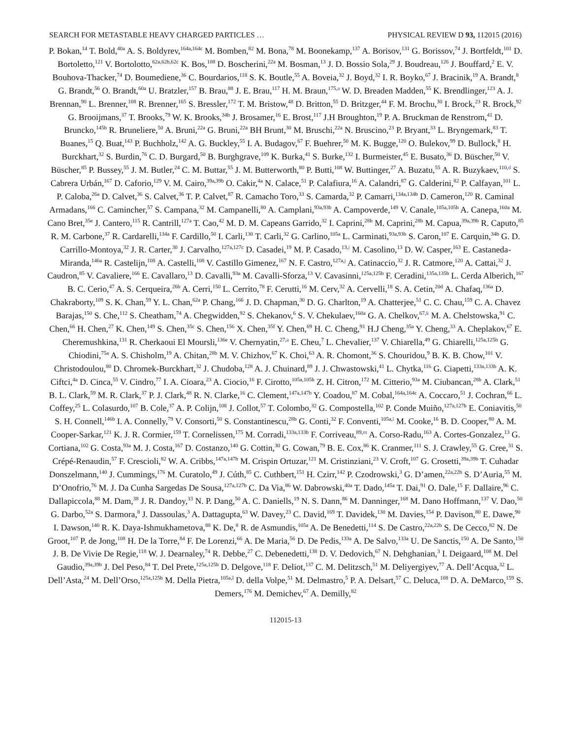SEARCH FOR METASTABLE HEAVY CHARGED PARTICLES … PHYSICAL REVIEW D 93, 112015 (2016)
P. Bokan,<sup>14</sup> T. Bold,<sup>40a</sup> A. S. Boldyrev,<sup>164a,164c</sup> M. Bomben,<sup>82</sup> M. Bona,<sup>78</sup> M. Boonekamp,<sup>137</sup> A. Borisov,<sup>131</sup> G. Borissov,<sup>74</sup> J. Bortfeldt,<sup>101</sup> D. Bortoletto,<sup>121</sup> V. Bortolotto,<sup>62a,62b,62c</sup> K. Bos,<sup>108</sup> D. Boscherini,<sup>22a</sup> M. Bosman,<sup>13</sup> J. D. Bossio Sola,<sup>29</sup> J. Boudreau,<sup>126</sup> J. Bouffard,<sup>2</sup> E. V. Bouhova-Thacker,<sup>74</sup> D. Boumediene,<sup>36</sup> C. Bourdarios,<sup>118</sup> S. K. Boutle,<sup>55</sup> A. Boveia,<sup>32</sup> J. Boyd,<sup>32</sup> I. R. Boyko,<sup>67</sup> J. Bracinik,<sup>19</sup> A. Brandt,<sup>8</sup> G. Brandt,<sup>56</sup> O. Brandt,<sup>60a</sup> U. Bratzler,<sup>157</sup> B. Brau,<sup>88</sup> J. E. Brau,<sup>117</sup> H. M. Braun,<sup>175,a</sup> W. D. Breaden Madden,<sup>55</sup> K. Brendlinger,<sup>123</sup> A. J. Brennan,<sup>90</sup> L. Brenner,<sup>108</sup> R. Brenner,<sup>165</sup> S. Bressler,<sup>172</sup> T. M. Bristow,<sup>48</sup> D. Britton,<sup>55</sup> D. Britzger,<sup>44</sup> F. M. Brochu,<sup>30</sup> I. Brock,<sup>23</sup> R. Brock,<sup>92</sup> G. Brooijmans,<sup>37</sup> T. Brooks,<sup>79</sup> W. K. Brooks,<sup>34b</sup> J. Brosamer,<sup>16</sup> E. Brost,<sup>117</sup> J.H Broughton,<sup>19</sup> P. A. Bruckman de Renstrom,<sup>41</sup> D. Bruncko,<sup>145b</sup> R. Bruneliere,<sup>50</sup> A. Bruni,<sup>22a</sup> G. Bruni,<sup>22a</sup> BH Brunt,<sup>30</sup> M. Bruschi,<sup>22a</sup> N. Bruscino,<sup>23</sup> P. Bryant,<sup>33</sup> L. Bryngemark,<sup>83</sup> T. Buanes,<sup>15</sup> Q. Buat,<sup>143</sup> P. Buchholz,<sup>142</sup> A. G. Buckley,<sup>55</sup> I. A. Budagov,<sup>67</sup> F. Buehrer,<sup>50</sup> M. K. Bugge,<sup>120</sup> O. Bulekov,<sup>99</sup> D. Bullock,<sup>8</sup> H. Burckhart,<sup>32</sup> S. Burdin,<sup>76</sup> C. D. Burgard,<sup>50</sup> B. Burghgrave,<sup>109</sup> K. Burka,<sup>41</sup> S. Burke,<sup>132</sup> I. Burmeister,<sup>45</sup> E. Busato,<sup>36</sup> D. Büscher,<sup>50</sup> V. Büscher,<sup>85</sup> P. Bussey,<sup>55</sup> J. M. Butler,<sup>24</sup> C. M. Buttar,<sup>55</sup> J. M. Butterworth,<sup>80</sup> P. Butti,<sup>108</sup> W. Buttinger,<sup>27</sup> A. Buzatu,<sup>55</sup> A. R. Buzykaev,<sup>110,d</sup> S. Cabrera Urbán,<sup>167</sup> D. Caforio,<sup>129</sup> V. M. Cairo,<sup>39a,39b</sup> O. Cakir,<sup>4a</sup> N. Calace,<sup>51</sup> P. Calafiura,<sup>16</sup> A. Calandri,<sup>87</sup> G. Calderini,<sup>82</sup> P. Calfayan,<sup>101</sup> L. P. Caloba,<sup>26a</sup> D. Calvet,<sup>36</sup> S. Calvet,<sup>36</sup> T. P. Calvet,<sup>87</sup> R. Camacho Toro,<sup>33</sup> S. Camarda,<sup>32</sup> P. Camarri,<sup>134a,134b</sup> D. Cameron,<sup>120</sup> R. Caminal Armadans,<sup>166</sup> C. Camincher,<sup>57</sup> S. Campana,<sup>32</sup> M. Campanelli,<sup>80</sup> A. Camplani,<sup>93a,93b</sup> A. Campoverde,<sup>149</sup> V. Canale,<sup>105a,105b</sup> A. Canepa,<sup>160a</sup> M. Cano Bret,<sup>35e</sup> J. Cantero,<sup>115</sup> R. Cantrill,<sup>127a</sup> T. Cao,<sup>42</sup> M. D. M. Capeans Garrido,<sup>32</sup> I. Caprini,<sup>28b</sup> M. Caprini,<sup>28b</sup> M. Capua,<sup>39a,39b</sup> R. Caputo,<sup>85</sup> R. M. Carbone,<sup>37</sup> R. Cardarelli,<sup>134a</sup> F. Cardillo,<sup>50</sup> I. Carli,<sup>130</sup> T. Carli,<sup>32</sup> G. Carlino,<sup>105a</sup> L. Carminati,<sup>93a,93b</sup> S. Caron,<sup>107</sup> E. Carquin,<sup>34b</sup> G. D. Carrillo-Montoya,<sup>32</sup> J. R. Carter,<sup>30</sup> J. Carvalho,<sup>127a,127c</sup> D. Casadei,<sup>19</sup> M. P. Casado,<sup>13,i</sup> M. Casolino,<sup>13</sup> D. W. Casper,<sup>163</sup> E. Castaneda-Miranda,<sup>146a</sup> R. Castelijn,<sup>108</sup> A. Castelli,<sup>108</sup> V. Castillo Gimenez,<sup>167</sup> N. F. Castro,<sup>127a,j</sup> A. Catinaccio,<sup>32</sup> J. R. Catmore,<sup>120</sup> A. Cattai,<sup>32</sup> J. Caudron,<sup>85</sup> V. Cavaliere,<sup>166</sup> E. Cavallaro,<sup>13</sup> D. Cavalli,<sup>93a</sup> M. Cavalli-Sforza,<sup>13</sup> V. Cavasinni,<sup>125a,125b</sup> F. Ceradini,<sup>135a,135b</sup> L. Cerda Alberich,<sup>167</sup> B. C. Cerio,<sup>47</sup> A. S. Cerqueira,<sup>26b</sup> A. Cerri,<sup>150</sup> L. Cerrito,<sup>78</sup> F. Cerutti,<sup>16</sup> M. Cerv,<sup>32</sup> A. Cervelli,<sup>18</sup> S. A. Cetin,<sup>20d</sup> A. Chafaq,<sup>136a</sup> D. Chakraborty,<sup>109</sup> S. K. Chan,<sup>59</sup> Y. L. Chan,<sup>62a</sup> P. Chang,<sup>166</sup> J. D. Chapman,<sup>30</sup> D. G. Charlton,<sup>19</sup> A. Chatterjee,<sup>51</sup> C. C. Chau,<sup>159</sup> C. A. Chavez Barajas,<sup>150</sup> S. Che,<sup>112</sup> S. Cheatham,<sup>74</sup> A. Chegwidden,<sup>92</sup> S. Chekanov,<sup>6</sup> S. V. Chekulaev,<sup>160a</sup> G. A. Chelkov,<sup>67,k</sup> M. A. Chelstowska,<sup>91</sup> C. Chen,<sup>66</sup> H. Chen,<sup>27</sup> K. Chen,<sup>149</sup> S. Chen,<sup>35c</sup> S. Chen,<sup>156</sup> X. Chen,<sup>35f</sup> Y. Chen,<sup>69</sup> H. C. Cheng,<sup>91</sup> H.J Cheng,<sup>35a</sup> Y. Cheng,<sup>33</sup> A. Cheplakov,<sup>67</sup> E. Cheremushkina,<sup>131</sup> R. Cherkaoui El Moursli,<sup>136e</sup> V. Chernyatin,<sup>27,a</sup> E. Cheu,<sup>7</sup> L. Chevalier,<sup>137</sup> V. Chiarella,<sup>49</sup> G. Chiarelli,<sup>125a,125b</sup> G. Chiodini,<sup>75a</sup> A. S. Chisholm,<sup>19</sup> A. Chitan,<sup>28b</sup> M. V. Chizhov,<sup>67</sup> K. Choi,<sup>63</sup> A. R. Chomont,<sup>36</sup> S. Chouridou,<sup>9</sup> B. K. B. Chow,<sup>101</sup> V. Christodoulou,<sup>80</sup> D. Chromek-Burckhart,<sup>32</sup> J. Chudoba,<sup>128</sup> A. J. Chuinard,<sup>89</sup> J. J. Chwastowski,<sup>41</sup> L. Chytka,<sup>116</sup> G. Ciapetti,<sup>133a,133b</sup> A. K. Ciftci,<sup>4a</sup> D. Cinca,<sup>55</sup> V. Cindro,<sup>77</sup> I. A. Cioara,<sup>23</sup> A. Ciocio,<sup>16</sup> F. Cirotto,<sup>105a,105b</sup> Z. H. Citron,<sup>172</sup> M. Citterio,<sup>93a</sup> M. Ciubancan,<sup>28b</sup> A. Clark,<sup>51</sup> B. L. Clark,<sup>59</sup> M. R. Clark,<sup>37</sup> P. J. Clark,<sup>48</sup> R. N. Clarke,<sup>16</sup> C. Clement,<sup>147a,147b</sup> Y. Coadou,<sup>87</sup> M. Cobal,<sup>164a,164c</sup> A. Coccaro,<sup>51</sup> J. Cochran,<sup>66</sup> L. Coffey,<sup>25</sup> L. Colasurdo,<sup>107</sup> B. Cole,<sup>37</sup> A. P. Colijn,<sup>108</sup> J. Collot,<sup>57</sup> T. Colombo,<sup>32</sup> G. Compostella,<sup>102</sup> P. Conde Muiño,<sup>127a,127b</sup> E. Coniavitis,<sup>50</sup> S. H. Connell,<sup>146b</sup> I. A. Connelly,<sup>79</sup> V. Consorti,<sup>50</sup> S. Constantinescu,<sup>28b</sup> G. Conti,<sup>32</sup> F. Conventi,<sup>105a,l</sup> M. Cooke,<sup>16</sup> B. D. Cooper,<sup>80</sup> A. M. Cooper-Sarkar,<sup>121</sup> K. J. R. Cormier,<sup>159</sup> T. Cornelissen,<sup>175</sup> M. Corradi,<sup>133a,133b</sup> F. Corriveau,<sup>89,m</sup> A. Corso-Radu,<sup>163</sup> A. Cortes-Gonzalez,<sup>13</sup> G. Cortiana,<sup>102</sup> G. Costa,<sup>93a</sup> M. J. Costa,<sup>167</sup> D. Costanzo,<sup>140</sup> G. Cottin,<sup>30</sup> G. Cowan,<sup>79</sup> B. E. Cox,<sup>86</sup> K. Cranmer,<sup>111</sup> S. J. Crawley,<sup>55</sup> G. Cree,<sup>31</sup> S. Crépé-Renaudin,<sup>57</sup> F. Crescioli,<sup>82</sup> W. A. Cribbs,<sup>147a,147b</sup> M. Crispin Ortuzar,<sup>121</sup> M. Cristinziani,<sup>23</sup> V. Croft,<sup>107</sup> G. Crosetti,<sup>39a,39b</sup> T. Cuhadar Donszelmann,<sup>140</sup> J. Cummings,<sup>176</sup> M. Curatolo,<sup>49</sup> J. Cúth,<sup>85</sup> C. Cuthbert,<sup>151</sup> H. Czirr,<sup>142</sup> P. Czodrowski,<sup>3</sup> G. D’amen,<sup>22a,22b</sup> S. D’Auria,<sup>55</sup> M. D’Onofrio,<sup>76</sup> M. J. Da Cunha Sargedas De Sousa,<sup>127a,127b</sup> C. Da Via,<sup>86</sup> W. Dabrowski,<sup>40a</sup> T. Dado,<sup>145a</sup> T. Dai,<sup>91</sup> O. Dale,<sup>15</sup> F. Dallaire,<sup>96</sup> C. Dallapiccola,<sup>88</sup> M. Dam,<sup>38</sup> J. R. Dandoy,<sup>33</sup> N. P. Dang,<sup>50</sup> A. C. Daniells,<sup>19</sup> N. S. Dann,<sup>86</sup> M. Danninger,<sup>168</sup> M. Dano Hoffmann,<sup>137</sup> V. Dao,<sup>50</sup> G. Darbo,<sup>52a</sup> S. Darmora,<sup>8</sup> J. Dassoulas,<sup>3</sup> A. Dattagupta,<sup>63</sup> W. Davey,<sup>23</sup> C. David,<sup>169</sup> T. Davidek,<sup>130</sup> M. Davies,<sup>154</sup> P. Davison,<sup>80</sup> E. Dawe,<sup>90</sup> I. Dawson,<sup>140</sup> R. K. Daya-Ishmukhametova,<sup>88</sup> K. De,<sup>8</sup> R. de Asmundis,<sup>105a</sup> A. De Benedetti,<sup>114</sup> S. De Castro,<sup>22a,22b</sup> S. De Cecco,<sup>82</sup> N. De Groot,<sup>107</sup> P. de Jong,<sup>108</sup> H. De la Torre,<sup>84</sup> F. De Lorenzi,<sup>66</sup> A. De Maria,<sup>56</sup> D. De Pedis,<sup>133a</sup> A. De Salvo,<sup>133a</sup> U. De Sanctis,<sup>150</sup> A. De Santo,<sup>150</sup> J. B. De Vivie De Regie,<sup>118</sup> W. J. Dearnaley,<sup>74</sup> R. Debbe,<sup>27</sup> C. Debenedetti,<sup>138</sup> D. V. Dedovich,<sup>67</sup> N. Dehghanian,<sup>3</sup> I. Deigaard,<sup>108</sup> M. Del Gaudio,<sup>39a,39b</sup> J. Del Peso,<sup>84</sup> T. Del Prete,<sup>125a,125b</sup> D. Delgove,<sup>118</sup> F. Deliot,<sup>137</sup> C. M. Delitzsch,<sup>51</sup> M. Deliyergiyev,<sup>77</sup> A. Dell’Acqua,<sup>32</sup> L. Dell’Asta,<sup>24</sup> M. Dell’Orso,<sup>125a,125b</sup> M. Della Pietra,<sup>105a,l</sup> D. della Volpe,<sup>51</sup> M. Delmastro,<sup>5</sup> P. A. Delsart,<sup>57</sup> C. Deluca,<sup>108</sup> D. A. DeMarco,<sup>159</sup> S. Demers,<sup>176</sup> M. Demichev,<sup>67</sup> A. Demilly,<sup>82</sup>
112015-13